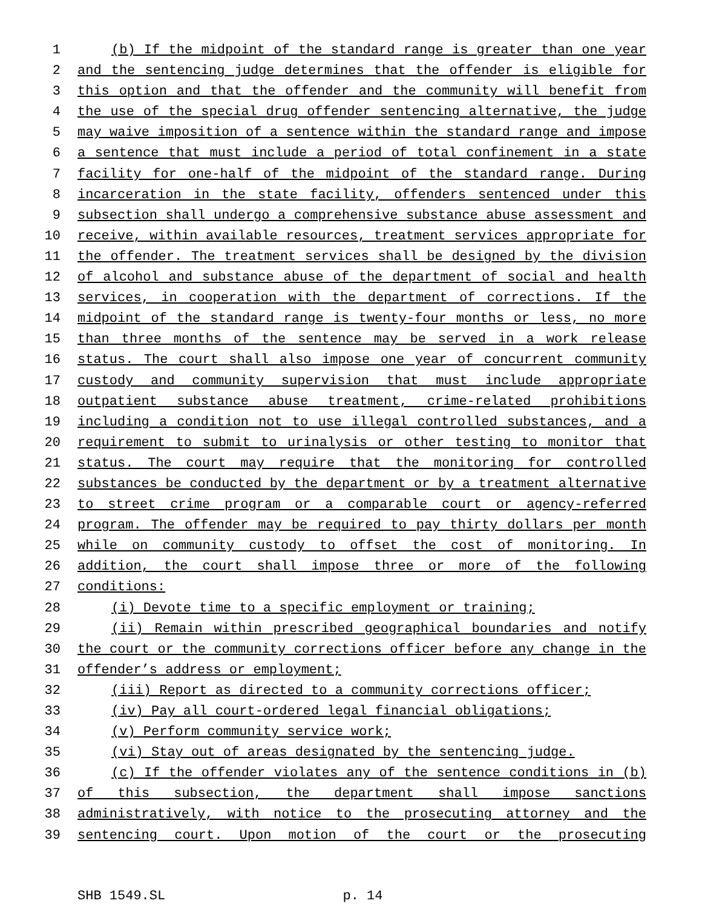1 (b) If the midpoint of the standard range is greater than one year
2 and the sentencing judge determines that the offender is eligible for
3 this option and that the offender and the community will benefit from
4 the use of the special drug offender sentencing alternative, the judge
5 may waive imposition of a sentence within the standard range and impose
6 a sentence that must include a period of total confinement in a state
7 facility for one-half of the midpoint of the standard range. During
8 incarceration in the state facility, offenders sentenced under this
9 subsection shall undergo a comprehensive substance abuse assessment and
10 receive, within available resources, treatment services appropriate for
11 the offender. The treatment services shall be designed by the division
12 of alcohol and substance abuse of the department of social and health
13 services, in cooperation with the department of corrections. If the
14 midpoint of the standard range is twenty-four months or less, no more
15 than three months of the sentence may be served in a work release
16 status. The court shall also impose one year of concurrent community
17 custody and community supervision that must include appropriate
18 outpatient substance abuse treatment, crime-related prohibitions
19 including a condition not to use illegal controlled substances, and a
20 requirement to submit to urinalysis or other testing to monitor that
21 status. The court may require that the monitoring for controlled
22 substances be conducted by the department or by a treatment alternative
23 to street crime program or a comparable court or agency-referred
24 program. The offender may be required to pay thirty dollars per month
25 while on community custody to offset the cost of monitoring. In
26 addition, the court shall impose three or more of the following
27 conditions:
28 (i) Devote time to a specific employment or training;
29 (ii) Remain within prescribed geographical boundaries and notify
30 the court or the community corrections officer before any change in the
31 offender’s address or employment;
32 (iii) Report as directed to a community corrections officer;
33 (iv) Pay all court-ordered legal financial obligations;
34 (v) Perform community service work;
35 (vi) Stay out of areas designated by the sentencing judge.
36 (c) If the offender violates any of the sentence conditions in (b)
37 of this subsection, the department shall impose sanctions
38 administratively, with notice to the prosecuting attorney and the
39 sentencing court. Upon motion of the court or the prosecuting
SHB 1549.SL p. 14